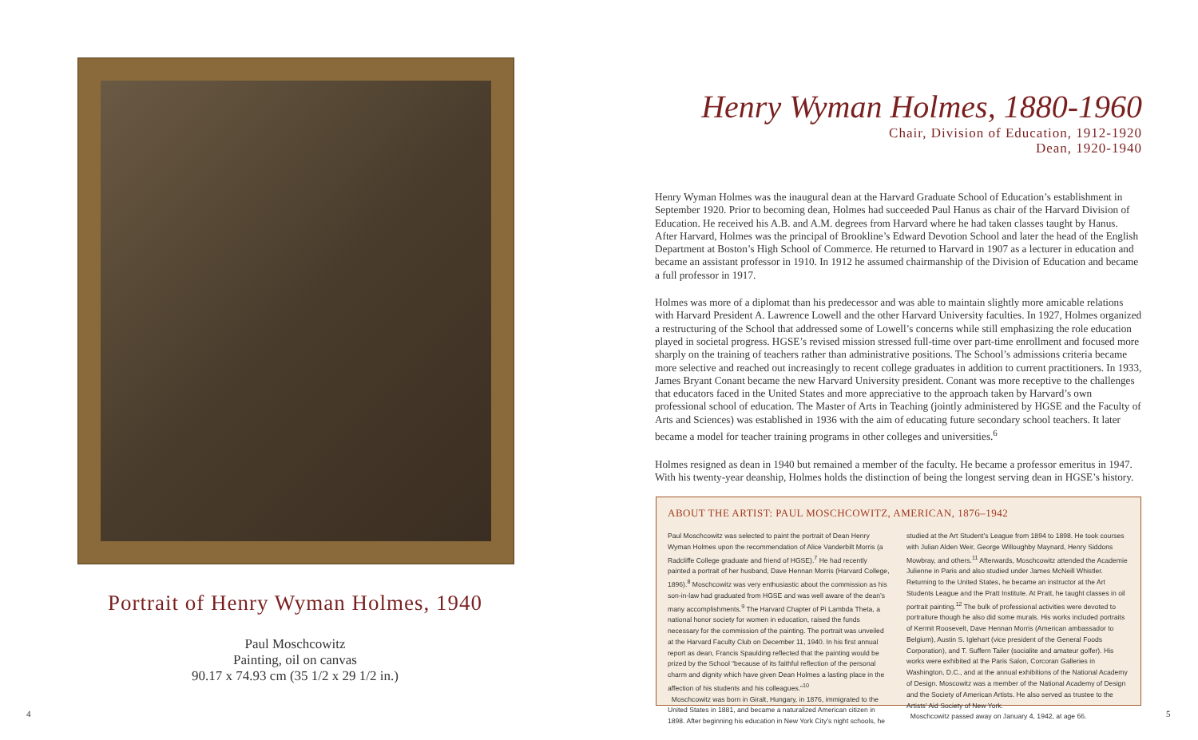Portrait of Henry Wyman Holmes, 1940
Paul Moschcowitz
Painting, oil on canvas
90.17 x 74.93 cm (35 1/2 x 29 1/2 in.)
Henry Wyman Holmes, 1880-1960
Chair, Division of Education, 1912-1920
Dean, 1920-1940
Henry Wyman Holmes was the inaugural dean at the Harvard Graduate School of Education’s establishment in September 1920. Prior to becoming dean, Holmes had succeeded Paul Hanus as chair of the Harvard Division of Education. He received his A.B. and A.M. degrees from Harvard where he had taken classes taught by Hanus. After Harvard, Holmes was the principal of Brookline’s Edward Devotion School and later the head of the English Department at Boston’s High School of Commerce. He returned to Harvard in 1907 as a lecturer in education and became an assistant professor in 1910. In 1912 he assumed chairmanship of the Division of Education and became a full professor in 1917.
Holmes was more of a diplomat than his predecessor and was able to maintain slightly more amicable relations with Harvard President A. Lawrence Lowell and the other Harvard University faculties. In 1927, Holmes organized a restructuring of the School that addressed some of Lowell’s concerns while still emphasizing the role education played in societal progress. HGSE’s revised mission stressed full-time over part-time enrollment and focused more sharply on the training of teachers rather than administrative positions. The School’s admissions criteria became more selective and reached out increasingly to recent college graduates in addition to current practitioners. In 1933, James Bryant Conant became the new Harvard University president. Conant was more receptive to the challenges that educators faced in the United States and more appreciative to the approach taken by Harvard’s own professional school of education. The Master of Arts in Teaching (jointly administered by HGSE and the Faculty of Arts and Sciences) was established in 1936 with the aim of educating future secondary school teachers. It later became a model for teacher training programs in other colleges and universities.<sup>6</sup>
Holmes resigned as dean in 1940 but remained a member of the faculty. He became a professor emeritus in 1947. With his twenty-year deanship, Holmes holds the distinction of being the longest serving dean in HGSE’s history.
ABOUT THE ARTIST: PAUL MOSCHCOWITZ, AMERICAN, 1876–1942
Paul Moschcowitz was selected to paint the portrait of Dean Henry Wyman Holmes upon the recommendation of Alice Vanderbilt Morris (a Radcliffe College graduate and friend of HGSE).<sup>7</sup> He had recently painted a portrait of her husband, Dave Hennan Morris (Harvard College, 1896).<sup>8</sup> Moschcowitz was very enthusiastic about the commission as his son-in-law had graduated from HGSE and was well aware of the dean’s many accomplishments.<sup>9</sup> The Harvard Chapter of Pi Lambda Theta, a national honor society for women in education, raised the funds necessary for the commission of the painting. The portrait was unveiled at the Harvard Faculty Club on December 11, 1940. In his first annual report as dean, Francis Spaulding reflected that the painting would be prized by the School “because of its faithful reflection of the personal charm and dignity which have given Dean Holmes a lasting place in the affection of his students and his colleagues.”<sup>10</sup>
Moschcowitz was born in Giralt, Hungary, in 1876, immigrated to the United States in 1881, and became a naturalized American citizen in 1898. After beginning his education in New York City’s night schools, he studied at the Art Student’s League from 1894 to 1898. He took courses with Julian Alden Weir, George Willoughby Maynard, Henry Siddons Mowbray, and others.<sup>11</sup> Afterwards, Moschcowitz attended the Academie Julienne in Paris and also studied under James McNeill Whistler. Returning to the United States, he became an instructor at the Art Students League and the Pratt Institute. At Pratt, he taught classes in oil portrait painting.<sup>12</sup> The bulk of professional activities were devoted to portraiture though he also did some murals. His works included portraits of Kermit Roosevelt, Dave Hennan Morris (American ambassador to Belgium), Austin S. Iglehart (vice president of the General Foods Corporation), and T. Suffern Tailer (socialite and amateur golfer). His works were exhibited at the Paris Salon, Corcoran Galleries in Washington, D.C., and at the annual exhibitions of the National Academy of Design. Moscowitz was a member of the National Academy of Design and the Society of American Artists. He also served as trustee to the Artists’ Aid Society of New York.
Moschcowitz passed away on January 4, 1942, at age 66.
4 5